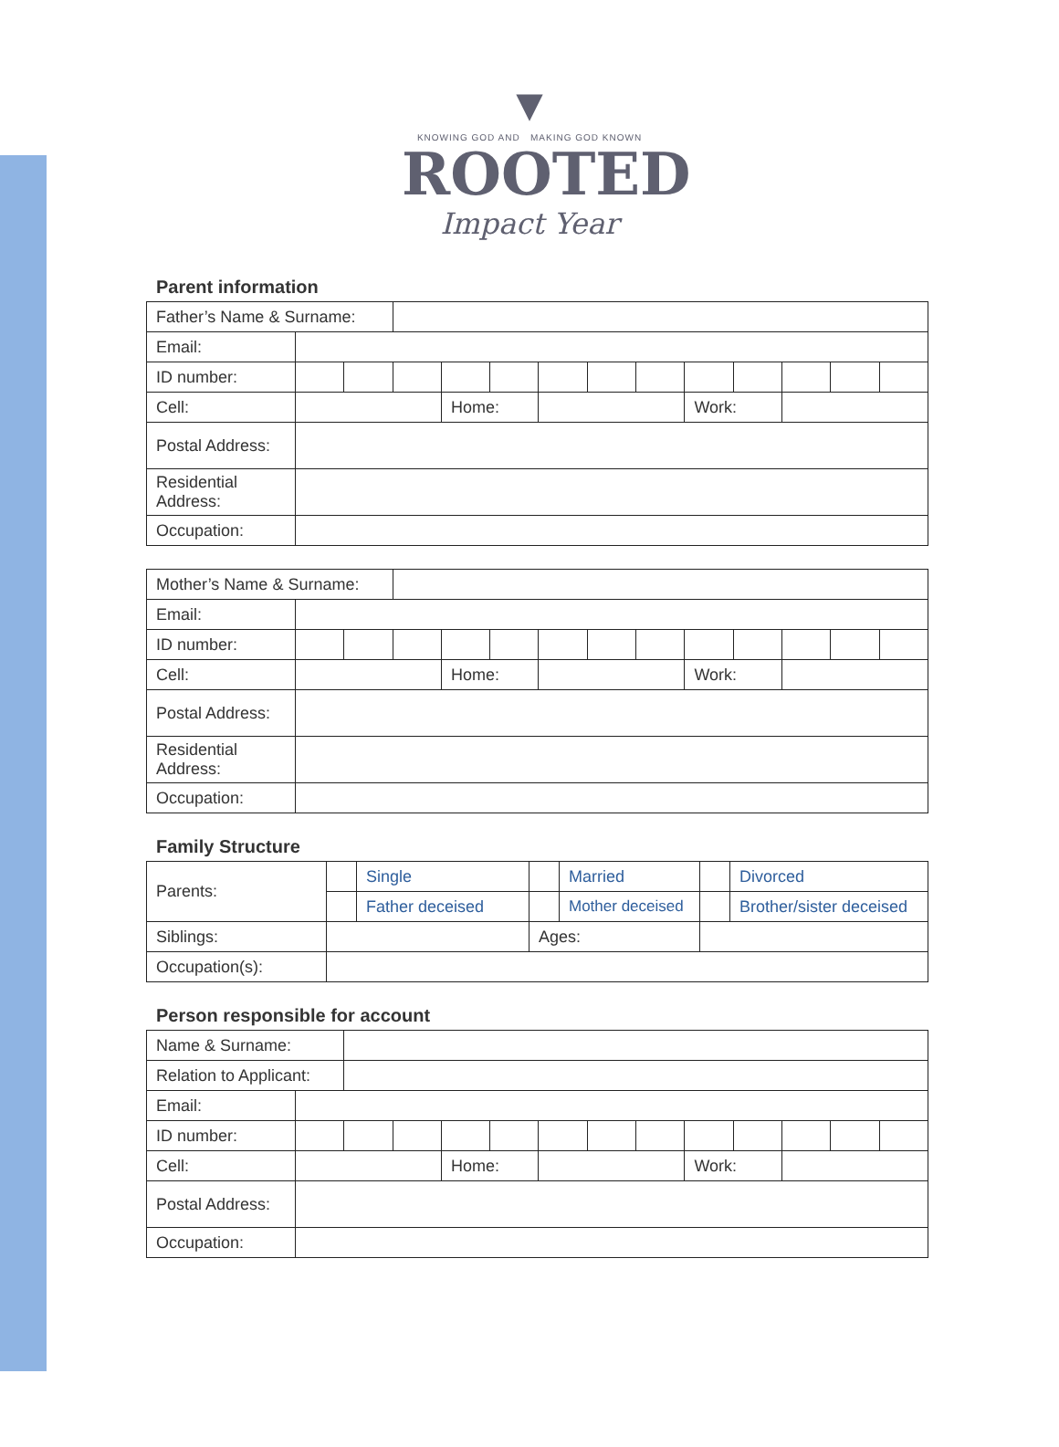▼
KNOWING GOD AND MAKING GOD KNOWN
ROOTED
Impact Year
Parent information
| Father’s Name & Surname: | | | | | | | | | | | | | |
| Email: | | | | | | | | | | | | | |
| ID number: | | | | | | | | | | | | | |
| Cell: | | | | Home: | | | | | Work: | | | | |
| Postal Address: | | | | | | | | | | | | | |
| Residential Address: | | | | | | | | | | | | | |
| Occupation: | | | | | | | | | | | | | |
| Mother’s Name & Surname: | | | | | | | | | | | | | |
| Email: | | | | | | | | | | | | | |
| ID number: | | | | | | | | | | | | | |
| Cell: | | | | Home: | | | | | Work: | | | | |
| Postal Address: | | | | | | | | | | | | | |
| Residential Address: | | | | | | | | | | | | | |
| Occupation: | | | | | | | | | | | | | |
Family Structure
| Parents: | | Single | | Married | | Divorced |
| | | Father deceised | | Mother deceised | | Brother/sister deceised |
| Siblings: | | | Ages: | | | |
| Occupation(s): | | | | | | |
Person responsible for account
| Name & Surname: | | | | | | | | | | | | | |
| Relation to Applicant: | | | | | | | | | | | | | |
| Email: | | | | | | | | | | | | | |
| ID number: | | | | | | | | | | | | | |
| Cell: | | | | Home: | | | | | Work: | | | | |
| Postal Address: | | | | | | | | | | | | | |
| Occupation: | | | | | | | | | | | | | |